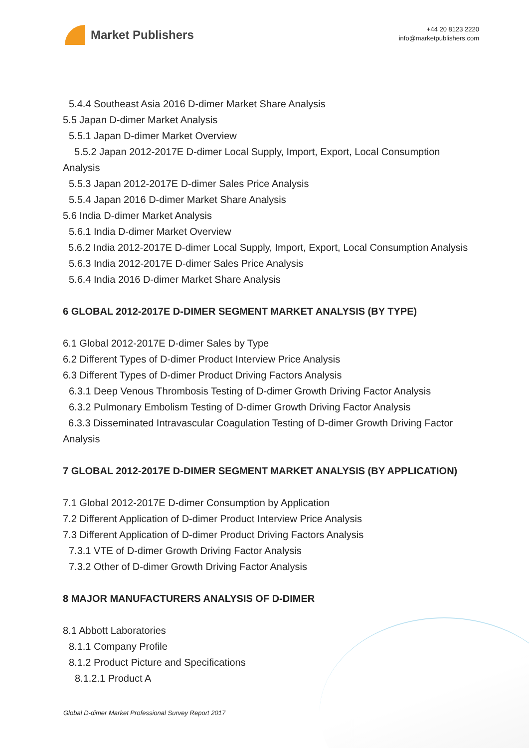Market Publishers
+44 20 8123 2220
info@marketpublishers.com
5.4.4 Southeast Asia 2016 D-dimer Market Share Analysis
5.5 Japan D-dimer Market Analysis
5.5.1 Japan D-dimer Market Overview
5.5.2 Japan 2012-2017E D-dimer Local Supply, Import, Export, Local Consumption Analysis
5.5.3 Japan 2012-2017E D-dimer Sales Price Analysis
5.5.4 Japan 2016 D-dimer Market Share Analysis
5.6 India D-dimer Market Analysis
5.6.1 India D-dimer Market Overview
5.6.2 India 2012-2017E D-dimer Local Supply, Import, Export, Local Consumption Analysis
5.6.3 India 2012-2017E D-dimer Sales Price Analysis
5.6.4 India 2016 D-dimer Market Share Analysis
6 GLOBAL 2012-2017E D-DIMER SEGMENT MARKET ANALYSIS (BY TYPE)
6.1 Global 2012-2017E D-dimer Sales by Type
6.2 Different Types of D-dimer Product Interview Price Analysis
6.3 Different Types of D-dimer Product Driving Factors Analysis
6.3.1 Deep Venous Thrombosis Testing of D-dimer Growth Driving Factor Analysis
6.3.2 Pulmonary Embolism Testing of D-dimer Growth Driving Factor Analysis
6.3.3 Disseminated Intravascular Coagulation Testing of D-dimer Growth Driving Factor Analysis
7 GLOBAL 2012-2017E D-DIMER SEGMENT MARKET ANALYSIS (BY APPLICATION)
7.1 Global 2012-2017E D-dimer Consumption by Application
7.2 Different Application of D-dimer Product Interview Price Analysis
7.3 Different Application of D-dimer Product Driving Factors Analysis
7.3.1 VTE of D-dimer Growth Driving Factor Analysis
7.3.2 Other of D-dimer Growth Driving Factor Analysis
8 MAJOR MANUFACTURERS ANALYSIS OF D-DIMER
8.1 Abbott Laboratories
8.1.1 Company Profile
8.1.2 Product Picture and Specifications
8.1.2.1 Product A
Global D-dimer Market Professional Survey Report 2017